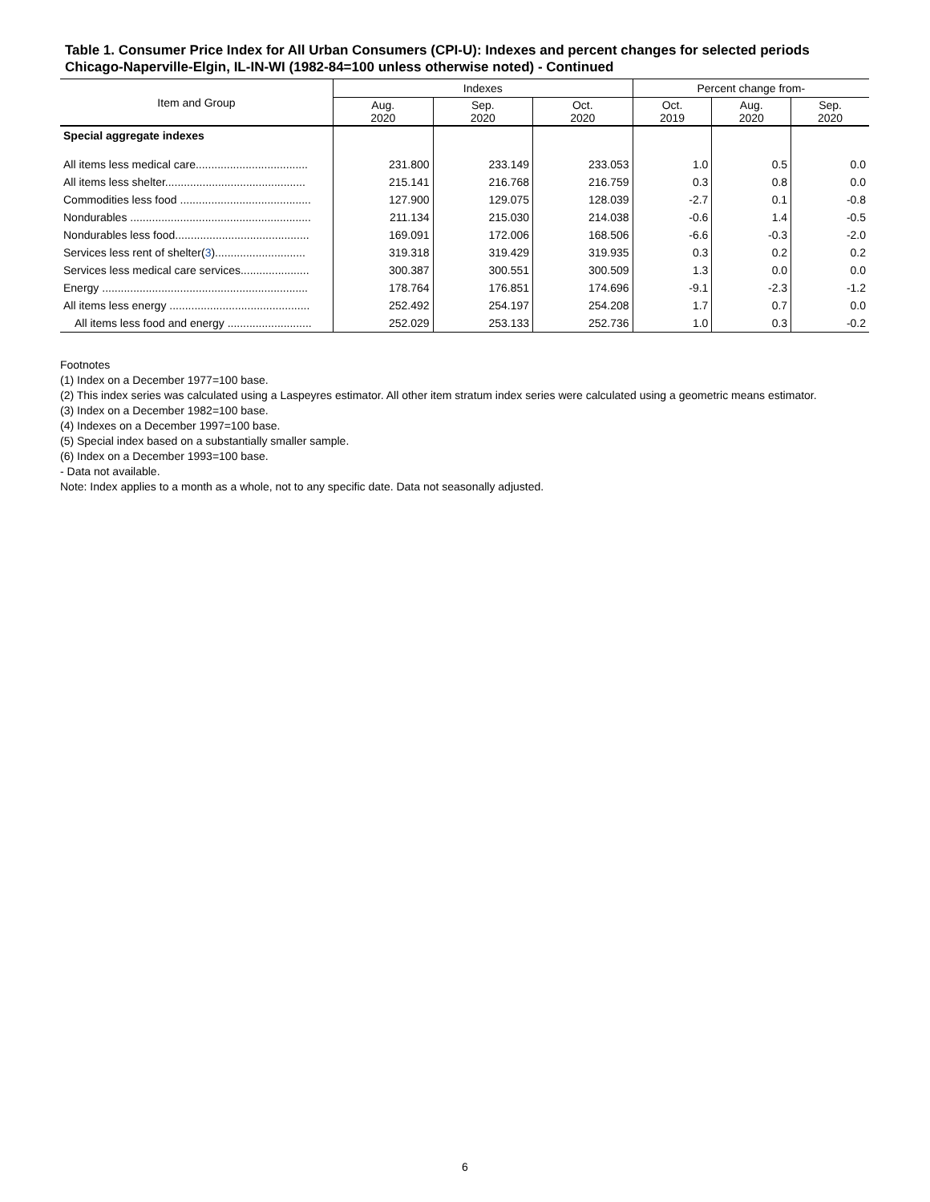Table 1. Consumer Price Index for All Urban Consumers (CPI-U): Indexes and percent changes for selected periods Chicago-Naperville-Elgin, IL-IN-WI (1982-84=100 unless otherwise noted) - Continued
| Item and Group | Indexes | | | Percent change from- | | |
| --- | --- | --- | --- | --- | --- | --- |
| | Aug. 2020 | Sep. 2020 | Oct. 2020 | Oct. 2019 | Aug. 2020 | Sep. 2020 |
| Special aggregate indexes | | | | | | |
| All items less medical care.................................... | 231.800 | 233.149 | 233.053 | 1.0 | 0.5 | 0.0 |
| All items less shelter............................................. | 215.141 | 216.768 | 216.759 | 0.3 | 0.8 | 0.0 |
| Commodities less food .......................................... | 127.900 | 129.075 | 128.039 | -2.7 | 0.1 | -0.8 |
| Nondurables .......................................................... | 211.134 | 215.030 | 214.038 | -0.6 | 1.4 | -0.5 |
| Nondurables less food........................................... | 169.091 | 172.006 | 168.506 | -6.6 | -0.3 | -2.0 |
| Services less rent of shelter( 3 )............................. | 319.318 | 319.429 | 319.935 | 0.3 | 0.2 | 0.2 |
| Services less medical care services...................... | 300.387 | 300.551 | 300.509 | 1.3 | 0.0 | 0.0 |
| Energy .................................................................. | 178.764 | 176.851 | 174.696 | -9.1 | -2.3 | -1.2 |
| All items less energy ............................................. | 252.492 | 254.197 | 254.208 | 1.7 | 0.7 | 0.0 |
| All items less food and energy ........................... | 252.029 | 253.133 | 252.736 | 1.0 | 0.3 | -0.2 |
Footnotes
(1) Index on a December 1977=100 base.
(2) This index series was calculated using a Laspeyres estimator. All other item stratum index series were calculated using a geometric means estimator.
(3) Index on a December 1982=100 base.
(4) Indexes on a December 1997=100 base.
(5) Special index based on a substantially smaller sample.
(6) Index on a December 1993=100 base.
- Data not available.
Note: Index applies to a month as a whole, not to any specific date. Data not seasonally adjusted.
6